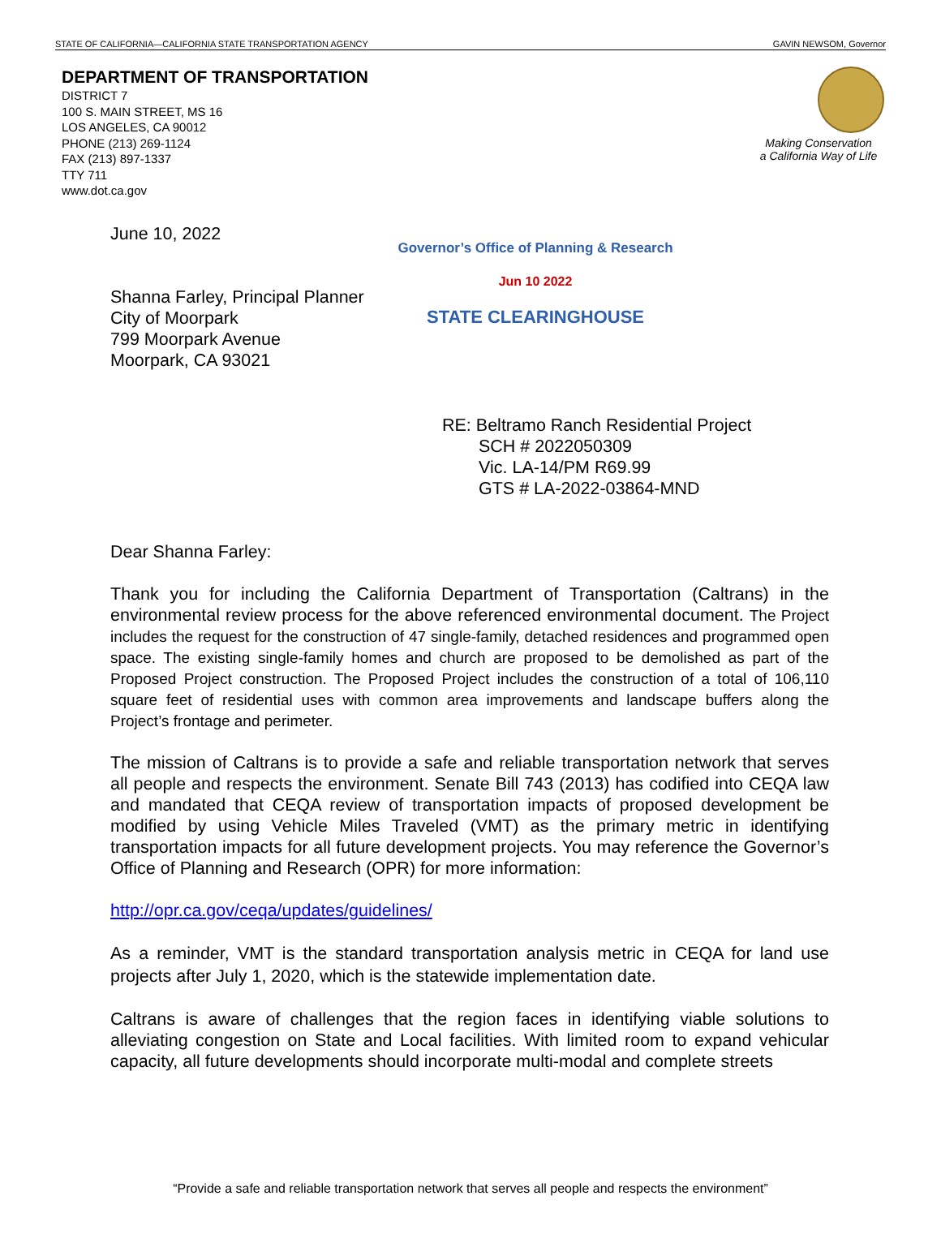STATE OF CALIFORNIA—CALIFORNIA STATE TRANSPORTATION AGENCY GAVIN NEWSOM, Governor
DEPARTMENT OF TRANSPORTATION
DISTRICT 7
100 S. MAIN STREET, MS 16
LOS ANGELES, CA 90012
PHONE (213) 269-1124
FAX (213) 897-1337
TTY 711
www.dot.ca.gov
Making Conservation
a California Way of Life
Governor’s Office of Planning & Research
Jun 10 2022
STATE CLEARINGHOUSE
June 10, 2022
Shanna Farley, Principal Planner
City of Moorpark
799 Moorpark Avenue
Moorpark, CA 93021
RE: Beltramo Ranch Residential Project
SCH # 2022050309
Vic. LA-14/PM R69.99
GTS # LA-2022-03864-MND
Dear Shanna Farley:
Thank you for including the California Department of Transportation (Caltrans) in the environmental review process for the above referenced environmental document. The Project includes the request for the construction of 47 single-family, detached residences and programmed open space. The existing single-family homes and church are proposed to be demolished as part of the Proposed Project construction. The Proposed Project includes the construction of a total of 106,110 square feet of residential uses with common area improvements and landscape buffers along the Project’s frontage and perimeter.
The mission of Caltrans is to provide a safe and reliable transportation network that serves all people and respects the environment. Senate Bill 743 (2013) has codified into CEQA law and mandated that CEQA review of transportation impacts of proposed development be modified by using Vehicle Miles Traveled (VMT) as the primary metric in identifying transportation impacts for all future development projects. You may reference the Governor’s Office of Planning and Research (OPR) for more information:
http://opr.ca.gov/ceqa/updates/guidelines/
As a reminder, VMT is the standard transportation analysis metric in CEQA for land use projects after July 1, 2020, which is the statewide implementation date.
Caltrans is aware of challenges that the region faces in identifying viable solutions to alleviating congestion on State and Local facilities. With limited room to expand vehicular capacity, all future developments should incorporate multi-modal and complete streets
“Provide a safe and reliable transportation network that serves all people and respects the environment”